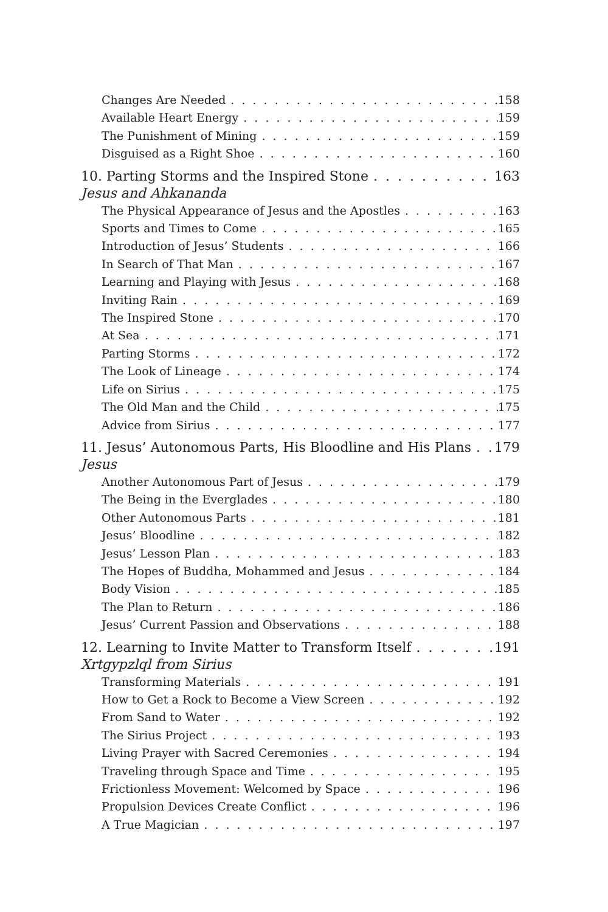Changes Are Needed 158
Available Heart Energy 159
The Punishment of Mining 159
Disguised as a Right Shoe 160
10. Parting Storms and the Inspired Stone 163
Jesus and Ahkananda
The Physical Appearance of Jesus and the Apostles 163
Sports and Times to Come 165
Introduction of Jesus’ Students 166
In Search of That Man 167
Learning and Playing with Jesus 168
Inviting Rain 169
The Inspired Stone 170
At Sea 171
Parting Storms 172
The Look of Lineage 174
Life on Sirius 175
The Old Man and the Child 175
Advice from Sirius 177
11. Jesus’ Autonomous Parts, His Bloodline and His Plans 179
Jesus
Another Autonomous Part of Jesus 179
The Being in the Everglades 180
Other Autonomous Parts 181
Jesus’ Bloodline 182
Jesus’ Lesson Plan 183
The Hopes of Buddha, Mohammed and Jesus 184
Body Vision 185
The Plan to Return 186
Jesus’ Current Passion and Observations 188
12. Learning to Invite Matter to Transform Itself 191
Xrtgypzlql from Sirius
Transforming Materials 191
How to Get a Rock to Become a View Screen 192
From Sand to Water 192
The Sirius Project 193
Living Prayer with Sacred Ceremonies 194
Traveling through Space and Time 195
Frictionless Movement: Welcomed by Space 196
Propulsion Devices Create Conflict 196
A True Magician 197